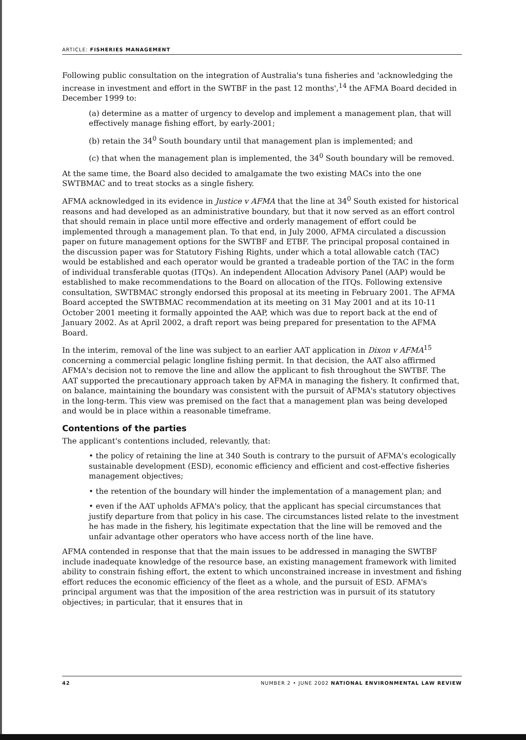ARTICLE: FISHERIES MANAGEMENT
Following public consultation on the integration of Australia's tuna fisheries and 'acknowledging the increase in investment and effort in the SWTBF in the past 12 months',<sup>14</sup> the AFMA Board decided in December 1999 to:
(a) determine as a matter of urgency to develop and implement a management plan, that will effectively manage fishing effort, by early-2001;
(b) retain the 34<sup>0</sup> South boundary until that management plan is implemented; and
(c) that when the management plan is implemented, the 34<sup>0</sup> South boundary will be removed.
At the same time, the Board also decided to amalgamate the two existing MACs into the one SWTBMAC and to treat stocks as a single fishery.
AFMA acknowledged in its evidence in Justice v AFMA that the line at 34<sup>0</sup> South existed for historical reasons and had developed as an administrative boundary, but that it now served as an effort control that should remain in place until more effective and orderly management of effort could be implemented through a management plan. To that end, in July 2000, AFMA circulated a discussion paper on future management options for the SWTBF and ETBF. The principal proposal contained in the discussion paper was for Statutory Fishing Rights, under which a total allowable catch (TAC) would be established and each operator would be granted a tradeable portion of the TAC in the form of individual transferable quotas (ITQs). An independent Allocation Advisory Panel (AAP) would be established to make recommendations to the Board on allocation of the ITQs. Following extensive consultation, SWTBMAC strongly endorsed this proposal at its meeting in February 2001. The AFMA Board accepted the SWTBMAC recommendation at its meeting on 31 May 2001 and at its 10-11 October 2001 meeting it formally appointed the AAP, which was due to report back at the end of January 2002. As at April 2002, a draft report was being prepared for presentation to the AFMA Board.
In the interim, removal of the line was subject to an earlier AAT application in Dixon v AFMA<sup>15</sup> concerning a commercial pelagic longline fishing permit. In that decision, the AAT also affirmed AFMA's decision not to remove the line and allow the applicant to fish throughout the SWTBF. The AAT supported the precautionary approach taken by AFMA in managing the fishery. It confirmed that, on balance, maintaining the boundary was consistent with the pursuit of AFMA's statutory objectives in the long-term. This view was premised on the fact that a management plan was being developed and would be in place within a reasonable timeframe.
Contentions of the parties
The applicant's contentions included, relevantly, that:
• the policy of retaining the line at 340 South is contrary to the pursuit of AFMA's ecologically sustainable development (ESD), economic efficiency and efficient and cost-effective fisheries management objectives;
• the retention of the boundary will hinder the implementation of a management plan; and
• even if the AAT upholds AFMA's policy, that the applicant has special circumstances that justify departure from that policy in his case. The circumstances listed relate to the investment he has made in the fishery, his legitimate expectation that the line will be removed and the unfair advantage other operators who have access north of the line have.
AFMA contended in response that that the main issues to be addressed in managing the SWTBF include inadequate knowledge of the resource base, an existing management framework with limited ability to constrain fishing effort, the extent to which unconstrained increase in investment and fishing effort reduces the economic efficiency of the fleet as a whole, and the pursuit of ESD. AFMA's principal argument was that the imposition of the area restriction was in pursuit of its statutory objectives; in particular, that it ensures that in
42 NUMBER 2 • JUNE 2002 NATIONAL ENVIRONMENTAL LAW REVIEW